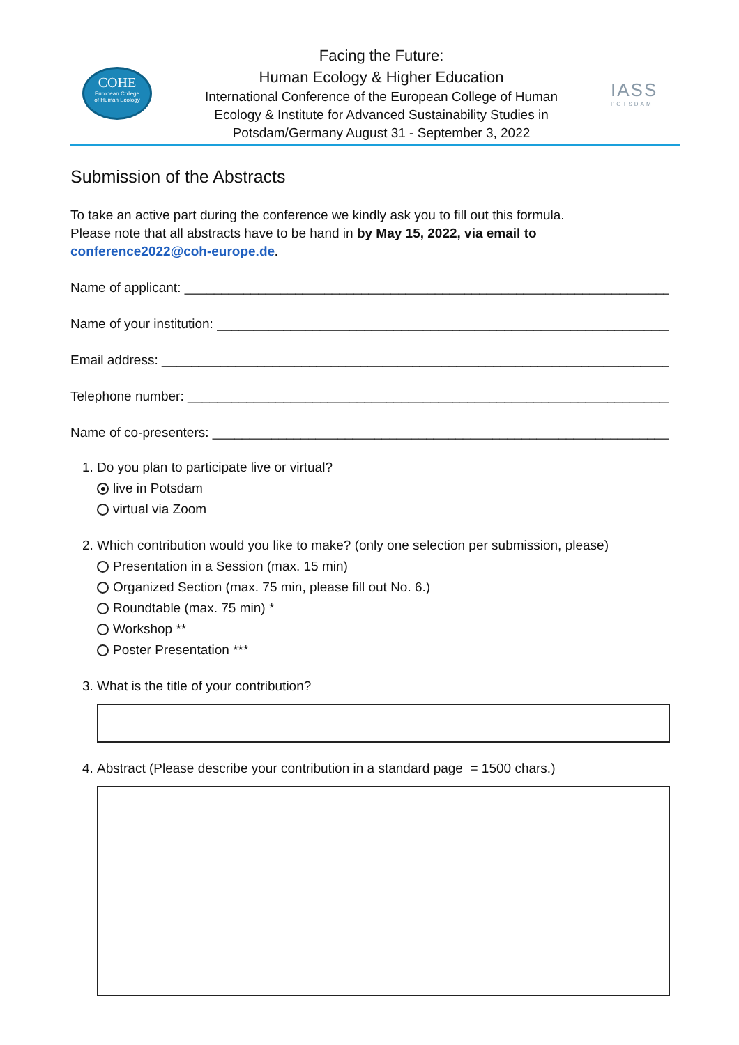COHE
European College
of Human Ecology
Facing the Future:
Human Ecology & Higher Education
International Conference of the European College of Human
Ecology & Institute for Advanced Sustainability Studies in
Potsdam/Germany August 31 - September 3, 2022
IASS
POTSDAM
Submission of the Abstracts
To take an active part during the conference we kindly ask you to fill out this formula.
Please note that all abstracts have to be hand in by May 15, 2022, via email to
conference2022@coh-europe.de.
Name of applicant: ____________________________________________________________________
Name of your institution: _______________________________________________________________
Email address: _________________________________________________________________________
Telephone number: ____________________________________________________________________
Name of co-presenters: _________________________________________________________________
1. Do you plan to participate live or virtual?
live in Potsdam
virtual via Zoom
2. Which contribution would you like to make? (only one selection per submission, please)
Presentation in a Session (max. 15 min)
Organized Section (max. 75 min, please fill out No. 6.)
Roundtable (max. 75 min) *
Workshop **
Poster Presentation ***
3. What is the title of your contribution?
4. Abstract (Please describe your contribution in a standard page = 1500 chars.)